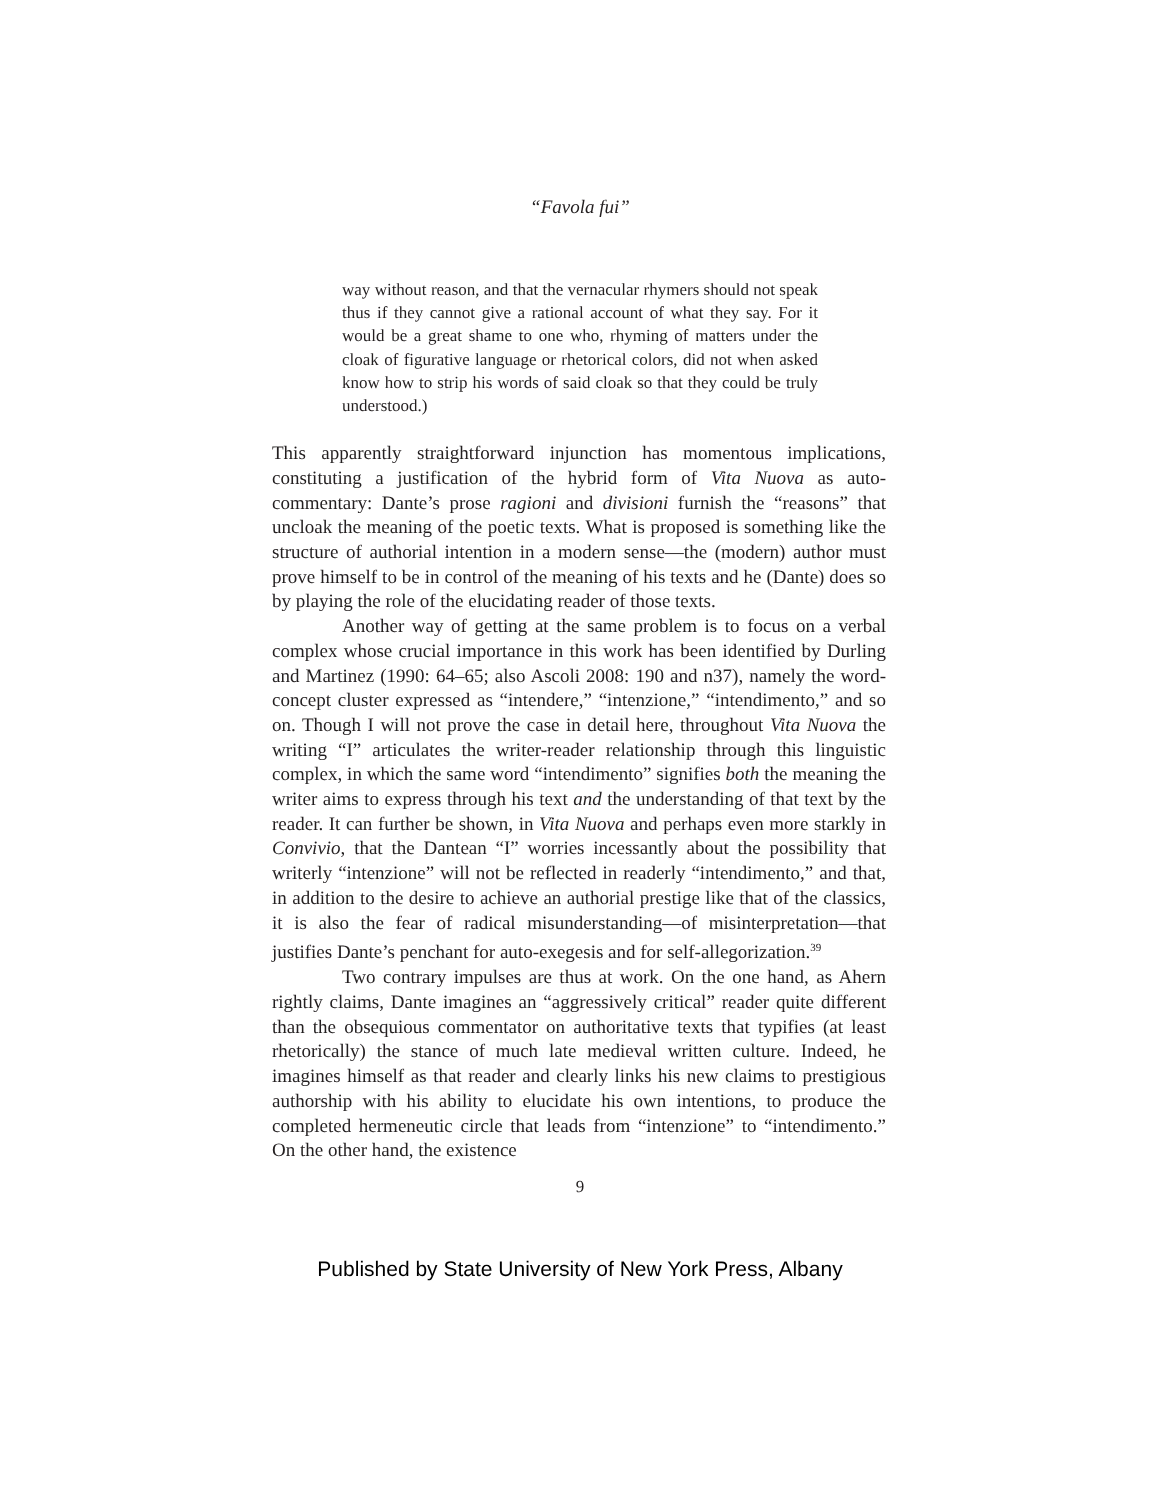“Favola fui”
way without reason, and that the vernacular rhymers should not speak thus if they cannot give a rational account of what they say. For it would be a great shame to one who, rhyming of matters under the cloak of figurative language or rhetorical colors, did not when asked know how to strip his words of said cloak so that they could be truly understood.)
This apparently straightforward injunction has momentous implications, constituting a justification of the hybrid form of Vita Nuova as auto-commentary: Dante’s prose ragioni and divisioni furnish the “reasons” that uncloak the meaning of the poetic texts. What is proposed is something like the structure of authorial intention in a modern sense—the (modern) author must prove himself to be in control of the meaning of his texts and he (Dante) does so by playing the role of the elucidating reader of those texts.
Another way of getting at the same problem is to focus on a verbal complex whose crucial importance in this work has been identified by Durling and Martinez (1990: 64–65; also Ascoli 2008: 190 and n37), namely the word-concept cluster expressed as “intendere,” “intenzione,” “intendimento,” and so on. Though I will not prove the case in detail here, throughout Vita Nuova the writing “I” articulates the writer-reader relationship through this linguistic complex, in which the same word “intendimento” signifies both the meaning the writer aims to express through his text and the understanding of that text by the reader. It can further be shown, in Vita Nuova and perhaps even more starkly in Convivio, that the Dantean “I” worries incessantly about the possibility that writerly “intenzione” will not be reflected in readerly “intendimento,” and that, in addition to the desire to achieve an authorial prestige like that of the classics, it is also the fear of radical misunderstanding—of misinterpretation—that justifies Dante’s penchant for auto-exegesis and for self-allegorization.<sup>39</sup>
Two contrary impulses are thus at work. On the one hand, as Ahern rightly claims, Dante imagines an “aggressively critical” reader quite different than the obsequious commentator on authoritative texts that typifies (at least rhetorically) the stance of much late medieval written culture. Indeed, he imagines himself as that reader and clearly links his new claims to prestigious authorship with his ability to elucidate his own intentions, to produce the completed hermeneutic circle that leads from “intenzione” to “intendimento.” On the other hand, the existence
9
Published by State University of New York Press, Albany